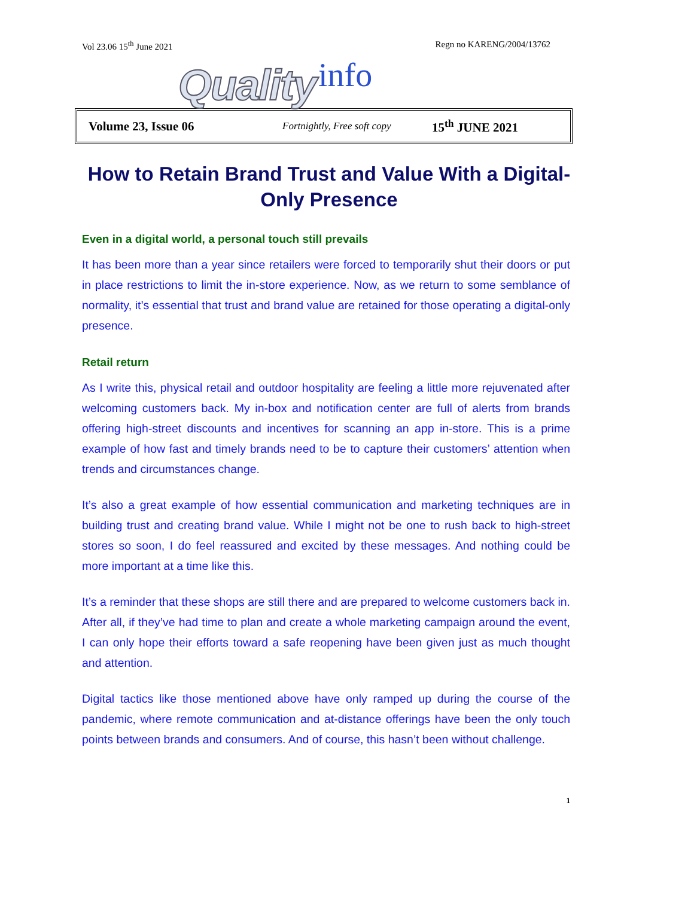Vol 23.06 15<sup>th</sup> June 2021 Regn no KARENG/2004/13762
Quality info
Volume 23, Issue 06 Fortnightly, Free soft copy 15<sup>th</sup> JUNE 2021
How to Retain Brand Trust and Value With a Digital-Only Presence
Even in a digital world, a personal touch still prevails
It has been more than a year since retailers were forced to temporarily shut their doors or put in place restrictions to limit the in-store experience. Now, as we return to some semblance of normality, it’s essential that trust and brand value are retained for those operating a digital-only presence.
Retail return
As I write this, physical retail and outdoor hospitality are feeling a little more rejuvenated after welcoming customers back. My in-box and notification center are full of alerts from brands offering high-street discounts and incentives for scanning an app in-store. This is a prime example of how fast and timely brands need to be to capture their customers’ attention when trends and circumstances change.
It’s also a great example of how essential communication and marketing techniques are in building trust and creating brand value. While I might not be one to rush back to high-street stores so soon, I do feel reassured and excited by these messages. And nothing could be more important at a time like this.
It’s a reminder that these shops are still there and are prepared to welcome customers back in. After all, if they’ve had time to plan and create a whole marketing campaign around the event, I can only hope their efforts toward a safe reopening have been given just as much thought and attention.
Digital tactics like those mentioned above have only ramped up during the course of the pandemic, where remote communication and at-distance offerings have been the only touch points between brands and consumers. And of course, this hasn’t been without challenge.
1